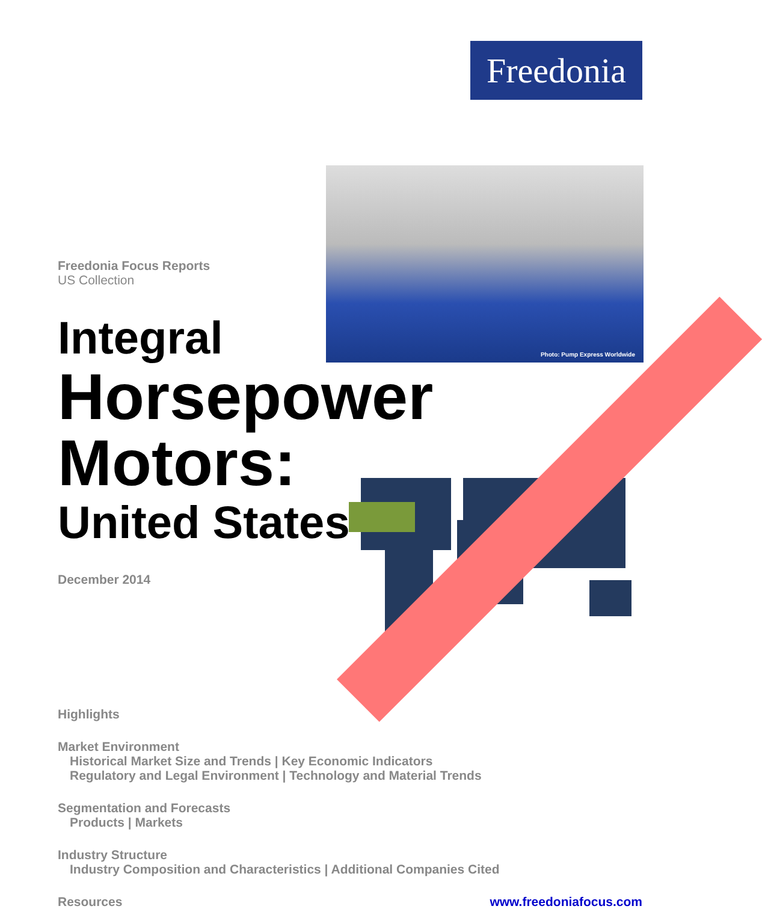Freedonia
Photo: Pump Express Worldwide
Freedonia Focus Reports
US Collection
Integral
Horsepower Motors:
United States
December 2014
Highlights
Market Environment
Historical Market Size and Trends | Key Economic Indicators
Regulatory and Legal Environment | Technology and Material Trends
Segmentation and Forecasts
Products | Markets
Industry Structure
Industry Composition and Characteristics | Additional Companies Cited
Resources www.freedoniafocus.com